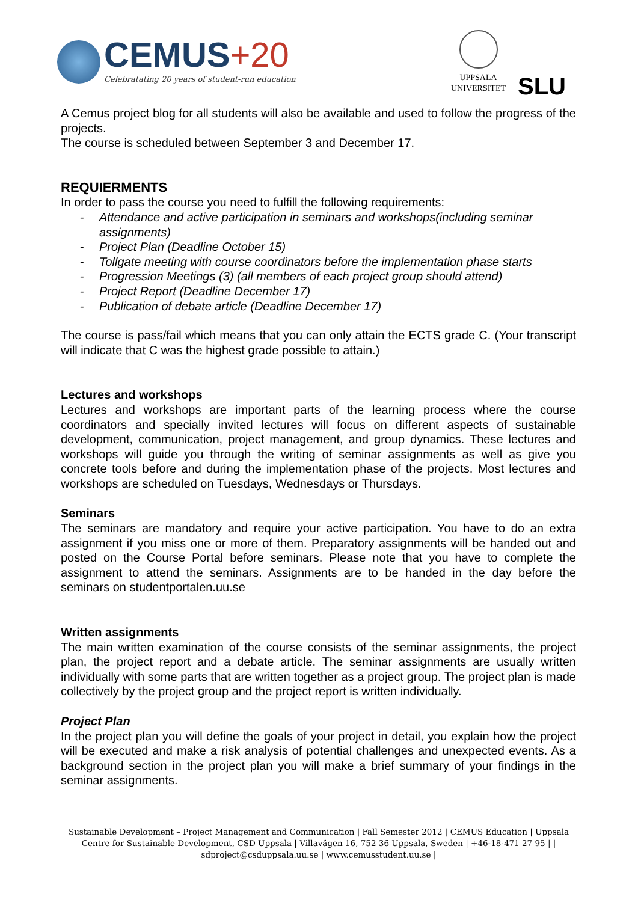CEMUS+20
Celebratating 20 years of student-run education
UPPSALA
UNIVERSITET
SLU
A Cemus project blog for all students will also be available and used to follow the progress of the projects.
The course is scheduled between September 3 and December 17.
REQUIERMENTS
In order to pass the course you need to fulfill the following requirements:
- Attendance and active participation in seminars and workshops(including seminar assignments)
- Project Plan (Deadline October 15)
- Tollgate meeting with course coordinators before the implementation phase starts
- Progression Meetings (3) (all members of each project group should attend)
- Project Report (Deadline December 17)
- Publication of debate article (Deadline December 17)
The course is pass/fail which means that you can only attain the ECTS grade C. (Your transcript will indicate that C was the highest grade possible to attain.)
Lectures and workshops
Lectures and workshops are important parts of the learning process where the course coordinators and specially invited lectures will focus on different aspects of sustainable development, communication, project management, and group dynamics. These lectures and workshops will guide you through the writing of seminar assignments as well as give you concrete tools before and during the implementation phase of the projects. Most lectures and workshops are scheduled on Tuesdays, Wednesdays or Thursdays.
Seminars
The seminars are mandatory and require your active participation. You have to do an extra assignment if you miss one or more of them. Preparatory assignments will be handed out and posted on the Course Portal before seminars. Please note that you have to complete the assignment to attend the seminars. Assignments are to be handed in the day before the seminars on studentportalen.uu.se
Written assignments
The main written examination of the course consists of the seminar assignments, the project plan, the project report and a debate article. The seminar assignments are usually written individually with some parts that are written together as a project group. The project plan is made collectively by the project group and the project report is written individually.
Project Plan
In the project plan you will define the goals of your project in detail, you explain how the project will be executed and make a risk analysis of potential challenges and unexpected events. As a background section in the project plan you will make a brief summary of your findings in the seminar assignments.
Sustainable Development – Project Management and Communication | Fall Semester 2012 | CEMUS Education | Uppsala Centre for Sustainable Development, CSD Uppsala | Villavägen 16, 752 36 Uppsala, Sweden | +46-18-471 27 95 | | sdproject@csduppsala.uu.se | www.cemusstudent.uu.se |